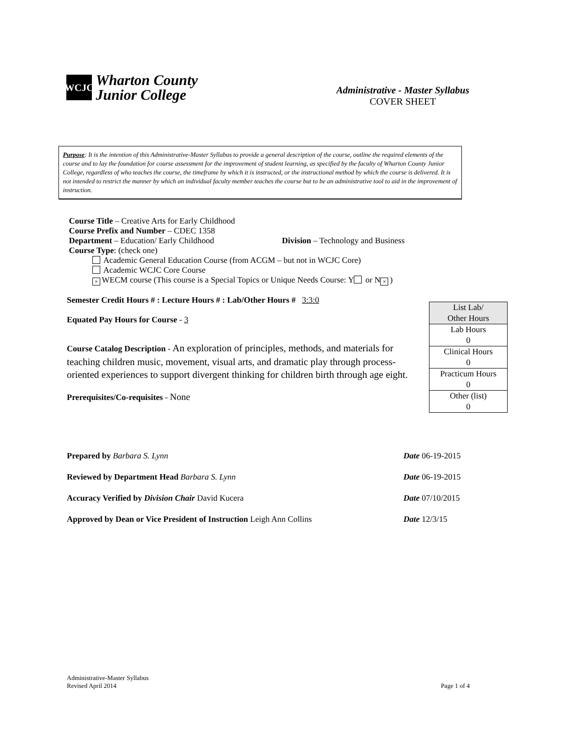WCJC
Wharton County
Junior College
Administrative - Master Syllabus
COVER SHEET
Purpose: It is the intention of this Administrative-Master Syllabus to provide a general description of the course, outline the required elements of the course and to lay the foundation for course assessment for the improvement of student learning, as specified by the faculty of Wharton County Junior College, regardless of who teaches the course, the timeframe by which it is instructed, or the instructional method by which the course is delivered. It is not intended to restrict the manner by which an individual faculty member teaches the course but to be an administrative tool to aid in the improvement of instruction.
Course Title – Creative Arts for Early Childhood
Course Prefix and Number – CDEC 1358
Department – Education/ Early Childhood Division – Technology and Business
Course Type: (check one)
Academic General Education Course (from ACGM – but not in WCJC Core)
Academic WCJC Core Course
× WECM course (This course is a Special Topics or Unique Needs Course: Y or N ×)
Semester Credit Hours # : Lecture Hours # : Lab/Other Hours # 3:3:0
Equated Pay Hours for Course - 3
Course Catalog Description - An exploration of principles, methods, and materials for teaching children music, movement, visual arts, and dramatic play through process-oriented experiences to support divergent thinking for children birth through age eight.
Prerequisites/Co-requisites - None
| List Lab/ Other Hours |
| Lab Hours 0 |
| Clinical Hours 0 |
| Practicum Hours 0 |
| Other (list) 0 |
Prepared by Barbara S. Lynn Date 06-19-2015
Reviewed by Department Head Barbara S. Lynn Date 06-19-2015
Accuracy Verified by Division Chair David Kucera Date 07/10/2015
Approved by Dean or Vice President of Instruction Leigh Ann Collins Date 12/3/15
Administrative-Master Syllabus
Revised April 2014
Page 1 of 4